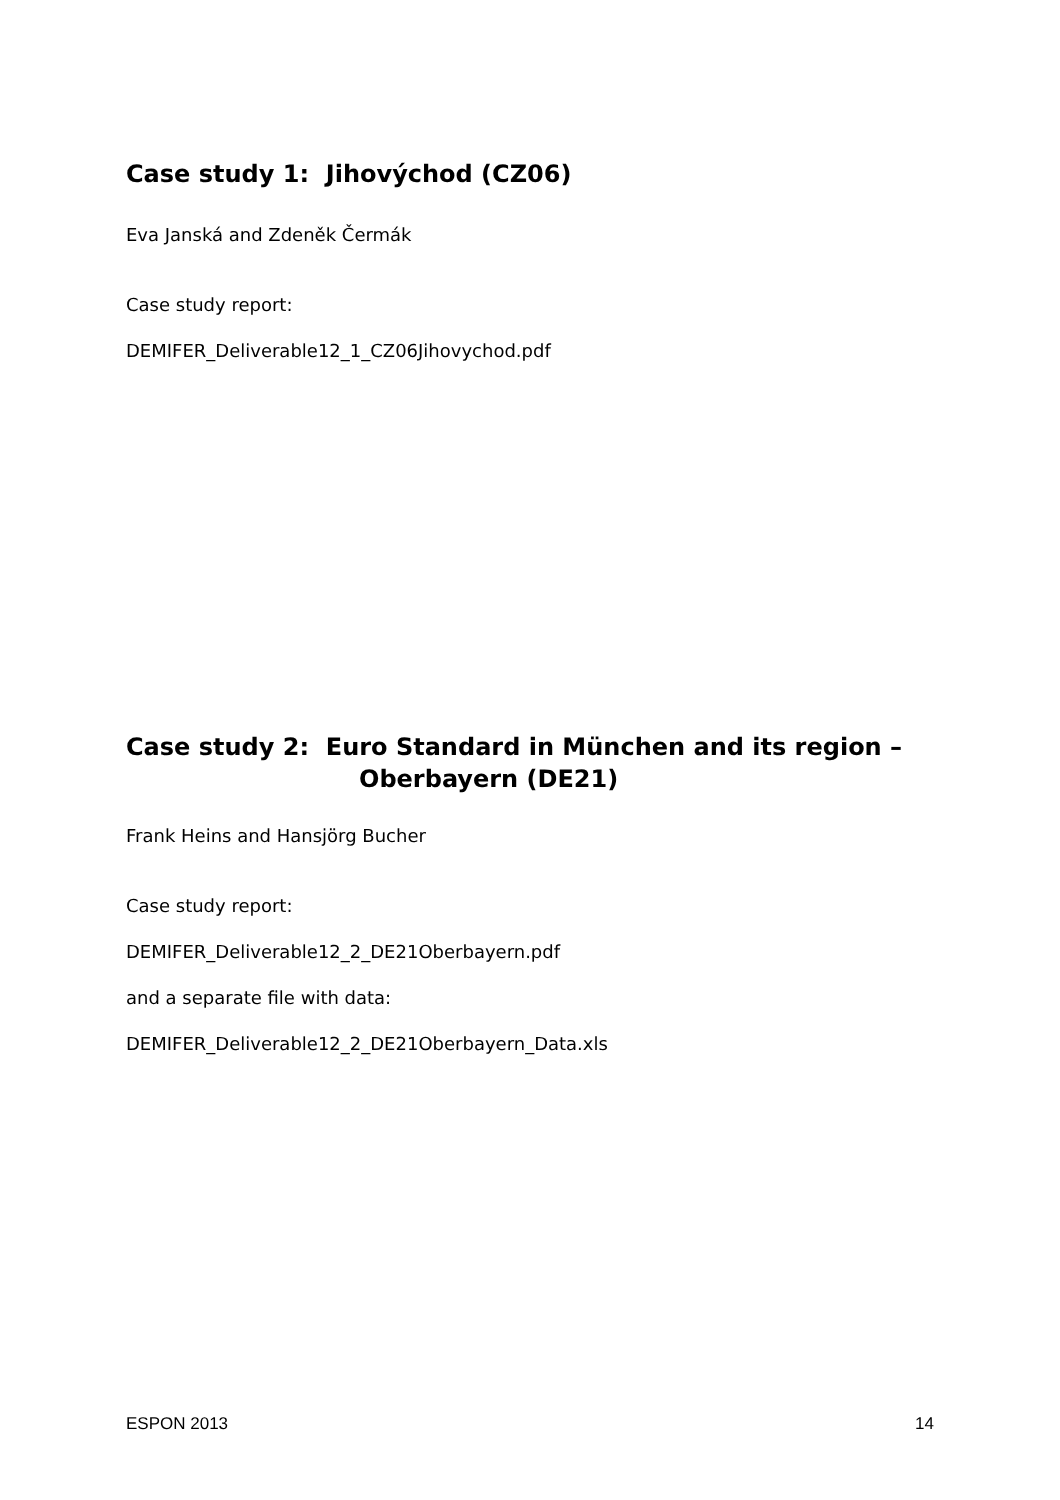Case study 1: Jihovýchod (CZ06)
Eva Janská and Zdeněk Čermák
Case study report:
DEMIFER_Deliverable12_1_CZ06Jihovychod.pdf
Case study 2: Euro Standard in München and its region –
Oberbayern (DE21)
Frank Heins and Hansjörg Bucher
Case study report:
DEMIFER_Deliverable12_2_DE21Oberbayern.pdf
and a separate file with data:
DEMIFER_Deliverable12_2_DE21Oberbayern_Data.xls
ESPON 2013 14